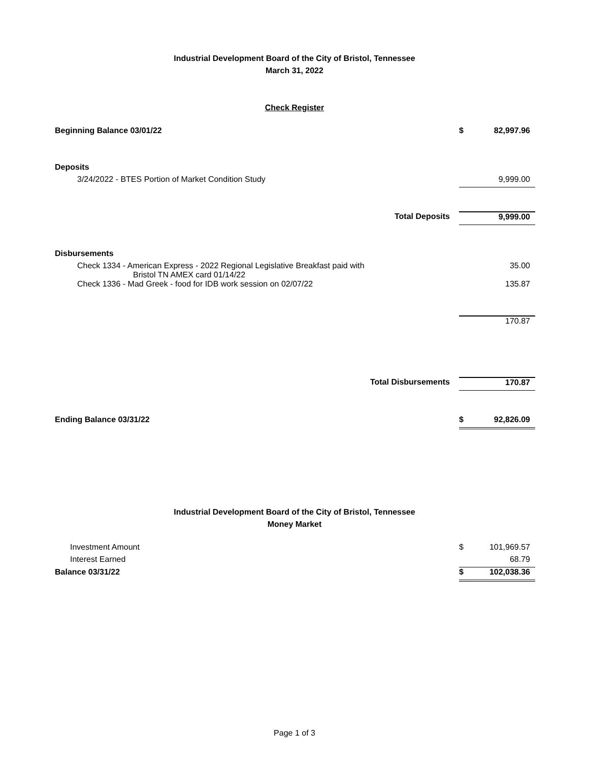Industrial Development Board of the City of Bristol, Tennessee
March 31, 2022
Check Register
| Beginning Balance 03/01/22 | | $ | 82,997.96 |
| Deposits | | | |
| 3/24/2022 - BTES Portion of Market Condition Study | | | 9,999.00 |
| | Total Deposits | | 9,999.00 |
| Disbursements | | | |
| Check 1334 - American Express - 2022 Regional Legislative Breakfast paid with Bristol TN AMEX card 01/14/22 | | | 35.00 |
| Check 1336 - Mad Greek - food for IDB work session on 02/07/22 | | | 135.87 |
| | | | 170.87 |
| | Total Disbursements | | 170.87 |
| Ending Balance 03/31/22 | | $ | 92,826.09 |
Industrial Development Board of the City of Bristol, Tennessee
Money Market
| Investment Amount | $ | 101,969.57 |
| Interest Earned | | 68.79 |
| Balance 03/31/22 | $ | 102,038.36 |
Page 1 of 3